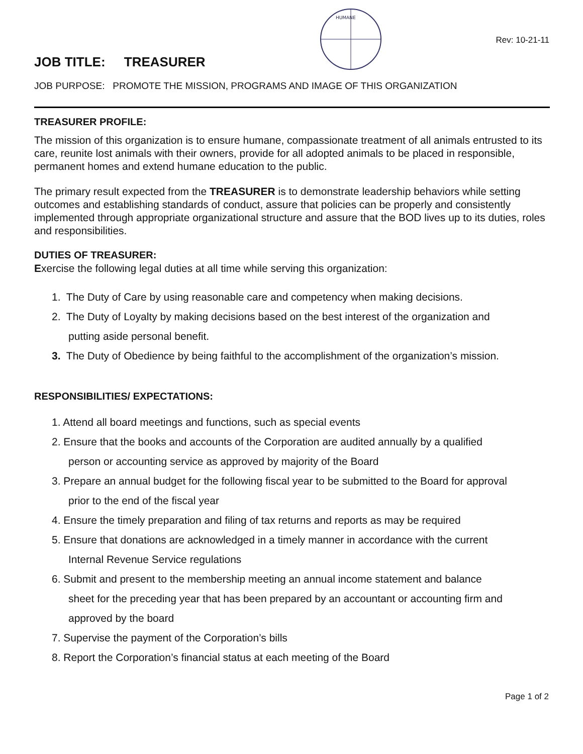JOB TITLE: TREASURER
HUMANE
Rev: 10-21-11
JOB PURPOSE: PROMOTE THE MISSION, PROGRAMS AND IMAGE OF THIS ORGANIZATION
TREASURER PROFILE:
The mission of this organization is to ensure humane, compassionate treatment of all animals entrusted to its care, reunite lost animals with their owners, provide for all adopted animals to be placed in responsible, permanent homes and extend humane education to the public.
The primary result expected from the TREASURER is to demonstrate leadership behaviors while setting outcomes and establishing standards of conduct, assure that policies can be properly and consistently implemented through appropriate organizational structure and assure that the BOD lives up to its duties, roles and responsibilities.
DUTIES OF TREASURER:
Exercise the following legal duties at all time while serving this organization:
1. The Duty of Care by using reasonable care and competency when making decisions.
2. The Duty of Loyalty by making decisions based on the best interest of the organization and
putting aside personal benefit.
3. The Duty of Obedience by being faithful to the accomplishment of the organization’s mission.
RESPONSIBILITIES/ EXPECTATIONS:
1. Attend all board meetings and functions, such as special events
2. Ensure that the books and accounts of the Corporation are audited annually by a qualified
person or accounting service as approved by majority of the Board
3. Prepare an annual budget for the following fiscal year to be submitted to the Board for approval
prior to the end of the fiscal year
4. Ensure the timely preparation and filing of tax returns and reports as may be required
5. Ensure that donations are acknowledged in a timely manner in accordance with the current
Internal Revenue Service regulations
6. Submit and present to the membership meeting an annual income statement and balance
sheet for the preceding year that has been prepared by an accountant or accounting firm and approved by the board
7. Supervise the payment of the Corporation’s bills
8. Report the Corporation’s financial status at each meeting of the Board
Page 1 of 2